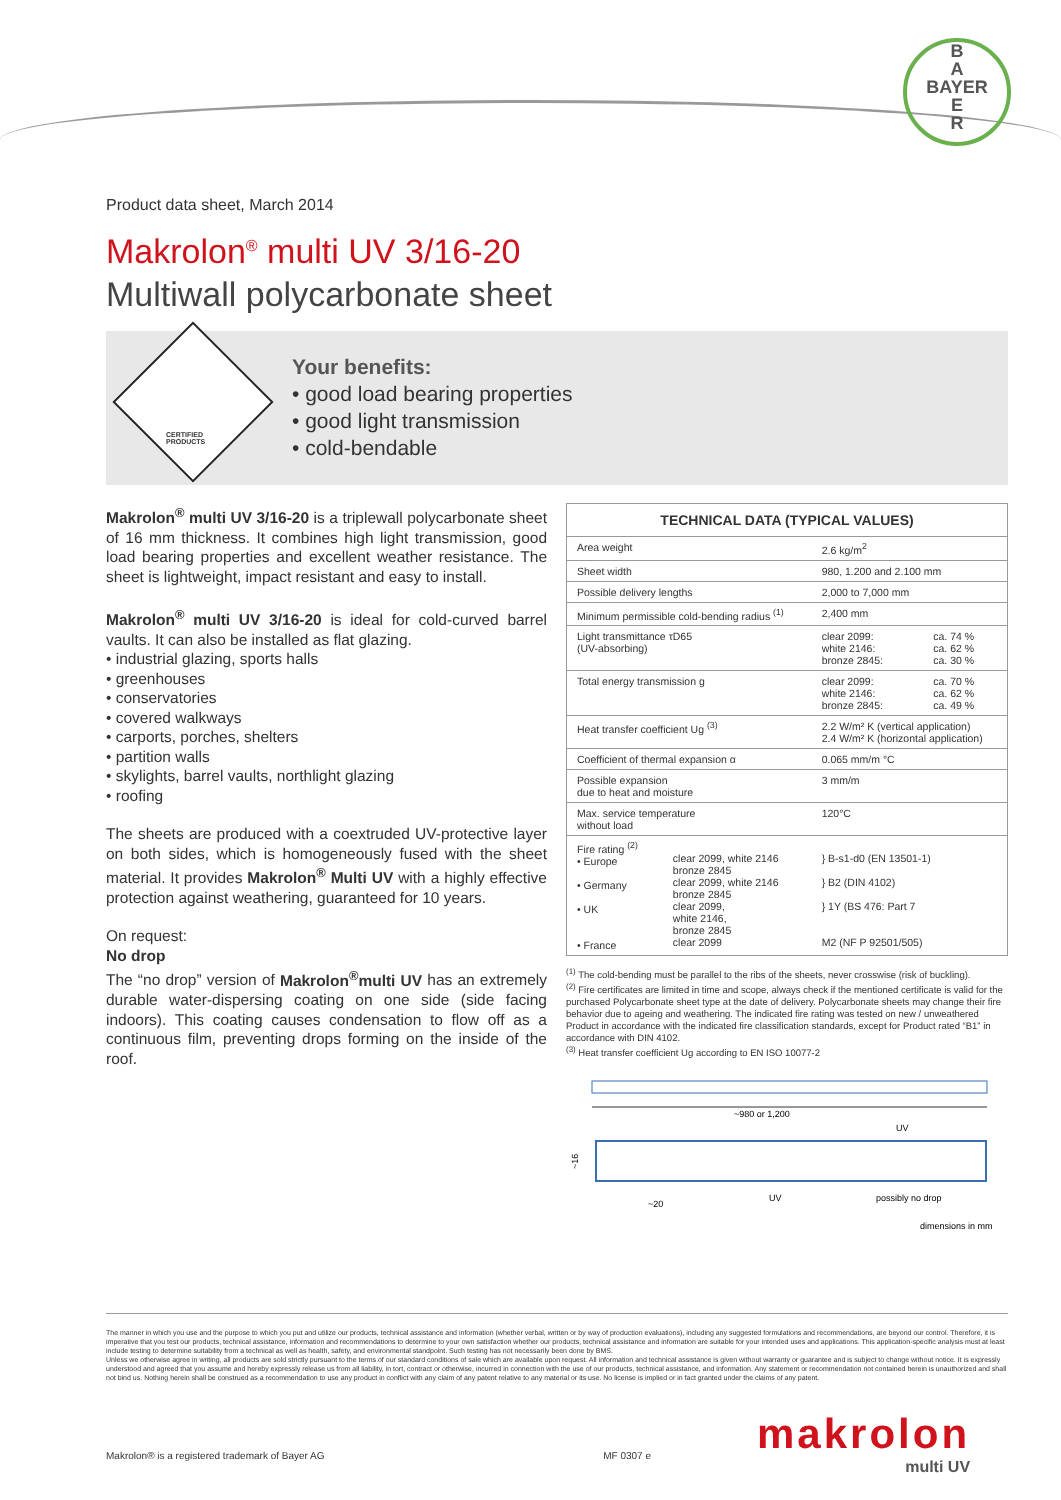B
A
BAYER
E
R
Product data sheet, March 2014
Makrolon<sup>®</sup> multi UV 3/16-20
Multiwall polycarbonate sheet
CERTIFIED
PRODUCTS
Your benefits:
• good load bearing properties
• good light transmission
• cold-bendable
Makrolon<sup>®</sup> multi UV 3/16-20 is a triplewall polycarbonate sheet of 16 mm thickness. It combines high light transmission, good load bearing properties and excellent weather resistance. The sheet is lightweight, impact resistant and easy to install.
Makrolon<sup>®</sup> multi UV 3/16-20 is ideal for cold-curved barrel vaults. It can also be installed as flat glazing.
• industrial glazing, sports halls
• greenhouses
• conservatories
• covered walkways
• carports, porches, shelters
• partition walls
• skylights, barrel vaults, northlight glazing
• roofing
The sheets are produced with a coextruded UV-protective layer on both sides, which is homogeneously fused with the sheet material. It provides Makrolon<sup>®</sup> Multi UV with a highly effective protection against weathering, guaranteed for 10 years.
On request:
No drop
The “no drop” version of Makrolon<sup>®</sup>multi UV has an extremely durable water-dispersing coating on one side (side facing indoors). This coating causes condensation to flow off as a continuous film, preventing drops forming on the inside of the roof.
| TECHNICAL DATA (TYPICAL VALUES) | | | |
| --- | --- | --- | --- |
| Area weight | | 2.6 kg/m<sup>2</sup> | |
| Sheet width | | 980, 1.200 and 2.100 mm | |
| Possible delivery lengths | | 2,000 to 7,000 mm | |
| Minimum permissible cold-bending radius <sup>(1)</sup> | | 2,400 mm | |
| Light transmittance τD65 (UV-absorbing) | | clear 2099: white 2146: bronze 2845: | ca. 74 % ca. 62 % ca. 30 % |
| Total energy transmission g | | clear 2099: white 2146: bronze 2845: | ca. 70 % ca. 62 % ca. 49 % |
| Heat transfer coefficient Ug <sup>(3)</sup> | | 2.2 W/m² K (vertical application) 2.4 W/m² K (horizontal application) | |
| Coefficient of thermal expansion α | | 0.065 mm/m °C | |
| Possible expansion due to heat and moisture | | 3 mm/m | |
| Max. service temperature without load | | 120°C | |
| Fire rating <sup>(2)</sup> • Europe • Germany • UK • France | clear 2099, white 2146 bronze 2845 clear 2099, white 2146 bronze 2845 clear 2099, white 2146, bronze 2845 clear 2099 | } B-s1-d0 (EN 13501-1) } B2 (DIN 4102) } 1Y (BS 476: Part 7 M2 (NF P 92501/505) | |
<sup>(1)</sup> The cold-bending must be parallel to the ribs of the sheets, never crosswise (risk of buckling).
<sup>(2)</sup> Fire certificates are limited in time and scope, always check if the mentioned certificate is valid for the purchased Polycarbonate sheet type at the date of delivery. Polycarbonate sheets may change their fire behavior due to ageing and weathering. The indicated fire rating was tested on new / unweathered Product in accordance with the indicated fire classification standards, except for Product rated “B1” in accordance with DIN 4102.
<sup>(3)</sup> Heat transfer coefficient Ug according to EN ISO 10077-2
~980 or 1,200
UV
~16
~20
UV
possibly no drop
dimensions in mm
The manner in which you use and the purpose to which you put and utilize our products, technical assistance and information (whether verbal, written or by way of production evaluations), including any suggested formulations and recommendations, are beyond our control. Therefore, it is imperative that you test our products, technical assistance, information and recommendations to determine to your own satisfaction whether our products, technical assistance and information are suitable for your intended uses and applications. This application-specific analysis must at least include testing to determine suitability from a technical as well as health, safety, and environmental standpoint. Such testing has not necessarily been done by BMS.
Unless we otherwise agree in writing, all products are sold strictly pursuant to the terms of our standard conditions of sale which are available upon request. All information and technical assistance is given without warranty or guarantee and is subject to change without notice. It is expressly understood and agreed that you assume and hereby expressly release us from all liability, in tort, contract or otherwise, incurred in connection with the use of our products, technical assistance, and information. Any statement or recommendation not contained herein is unauthorized and shall not bind us. Nothing herein shall be construed as a recommendation to use any product in conflict with any claim of any patent relative to any material or its use. No license is implied or in fact granted under the claims of any patent.
Makrolon® is a registered trademark of Bayer AG MF 0307 e makrolon
multi UV